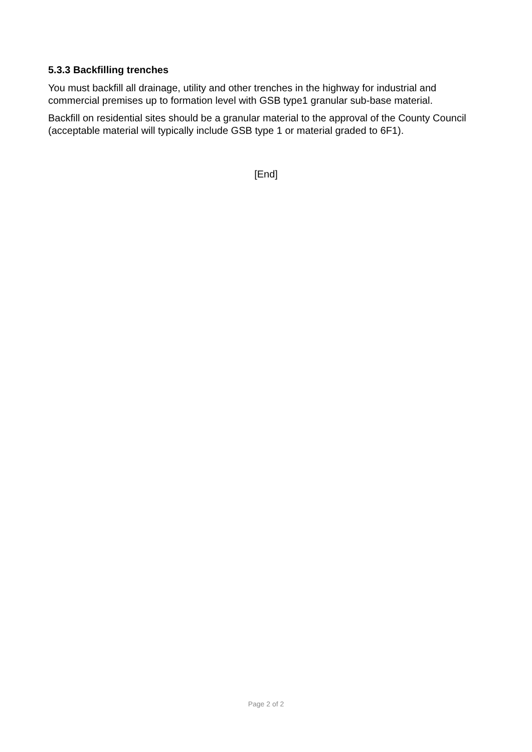5.3.3 Backfilling trenches
You must backfill all drainage, utility and other trenches in the highway for industrial and commercial premises up to formation level with GSB type1 granular sub-base material.
Backfill on residential sites should be a granular material to the approval of the County Council (acceptable material will typically include GSB type 1 or material graded to 6F1).
[End]
Page 2 of 2